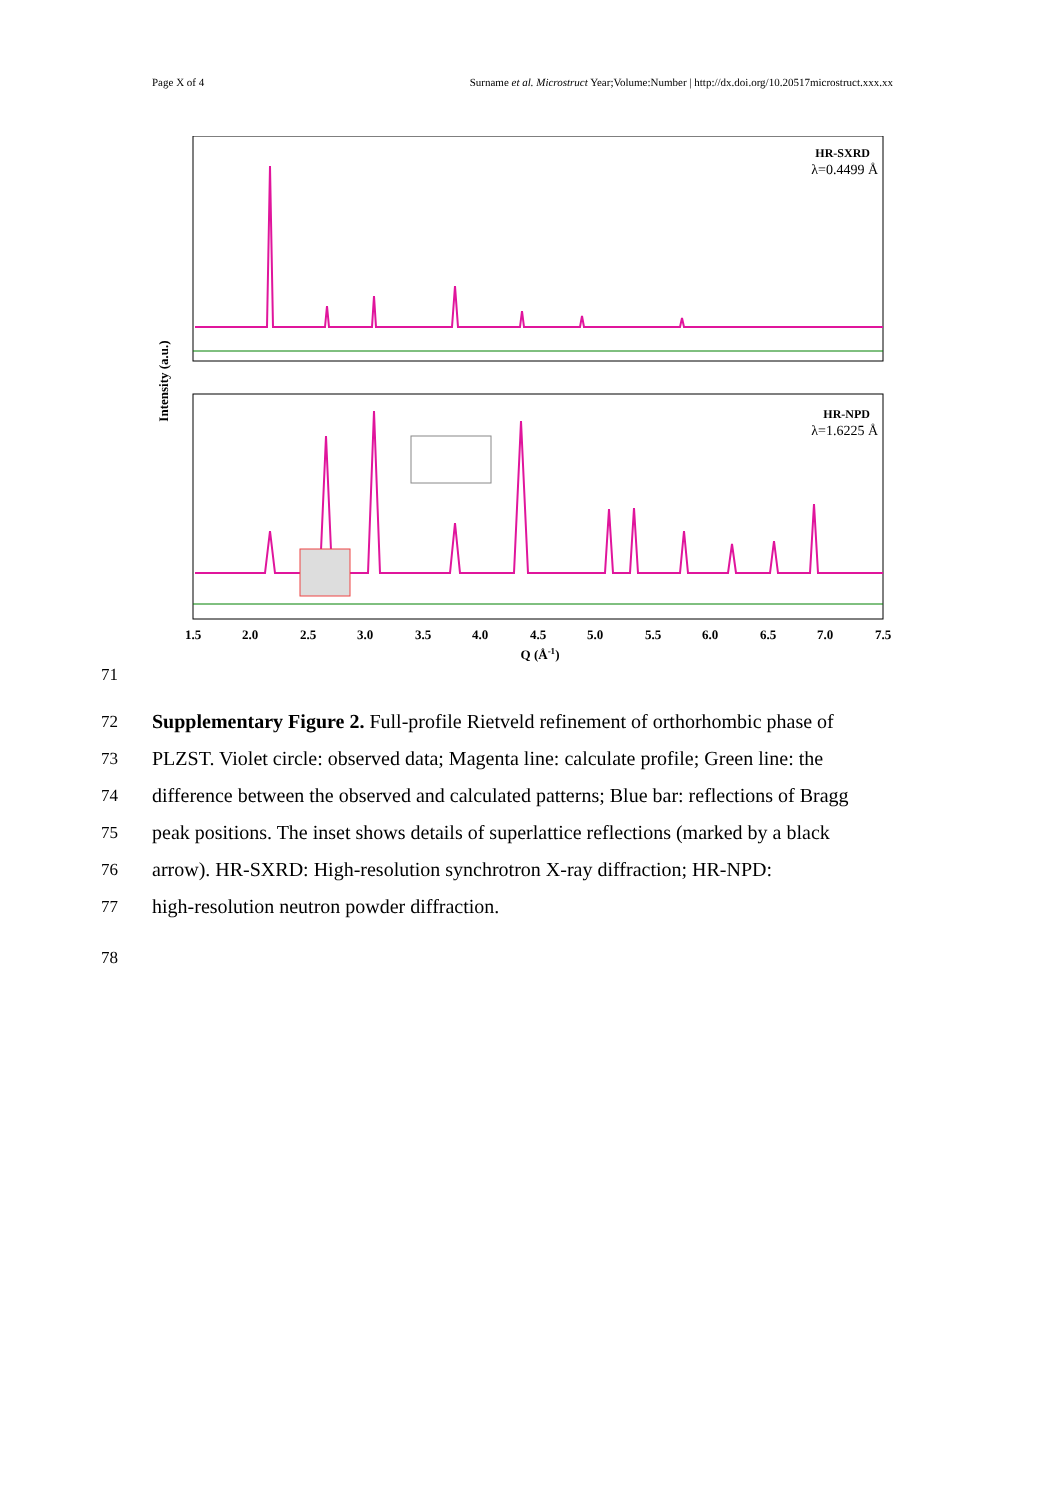Page X of 4 Surname et al. Microstruct Year;Volume:Number | http://dx.doi.org/10.20517microstruct.xxx.xx
HR-SXRD
λ=0.4499 Å
HR-NPD
λ=1.6225 Å
1.5
2.0
2.5
3.0
3.5
4.0
4.5
5.0
5.5
6.0
6.5
7.0
7.5
Q (Å-1)
Intensity (a.u.)
71
72 Supplementary Figure 2. Full-profile Rietveld refinement of orthorhombic phase of
73 PLZST. Violet circle: observed data; Magenta line: calculate profile; Green line: the
74 difference between the observed and calculated patterns; Blue bar: reflections of Bragg
75 peak positions. The inset shows details of superlattice reflections (marked by a black
76 arrow). HR-SXRD: High-resolution synchrotron X-ray diffraction; HR-NPD:
77 high-resolution neutron powder diffraction.
78